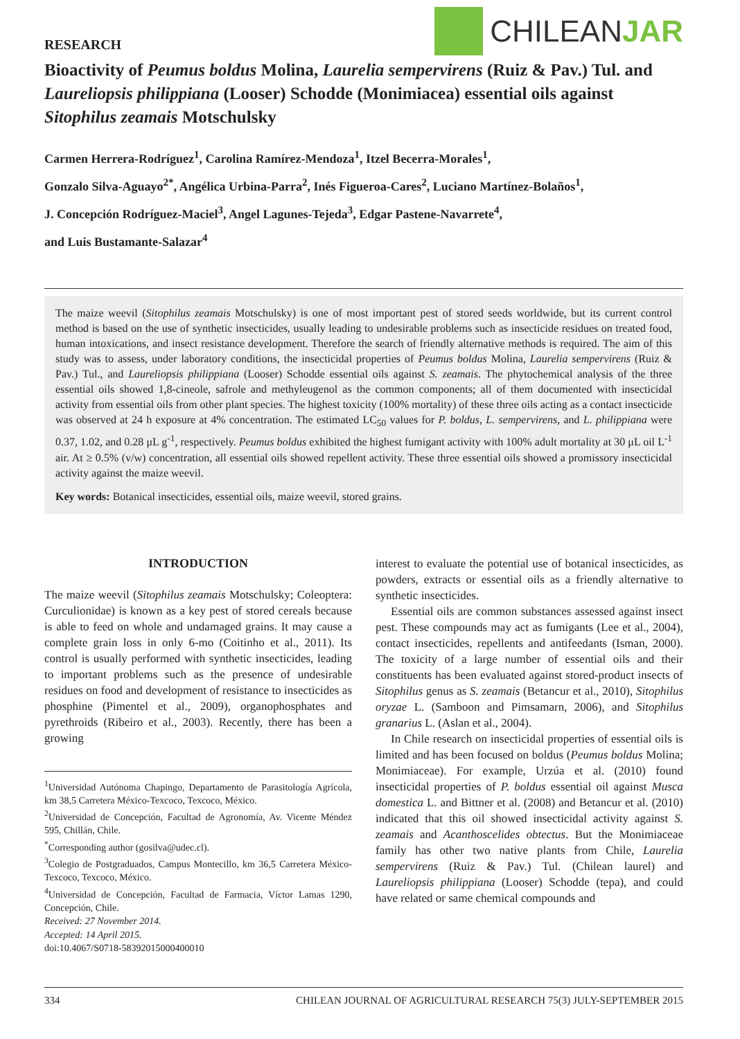RESEARCH
CHILEAN JAR
Bioactivity of Peumus boldus Molina, Laurelia sempervirens (Ruiz & Pav.) Tul. and Laureliopsis philippiana (Looser) Schodde (Monimiacea) essential oils against Sitophilus zeamais Motschulsky
Carmen Herrera-Rodríguez<sup>1</sup>, Carolina Ramírez-Mendoza<sup>1</sup>, Itzel Becerra-Morales<sup>1</sup>,
Gonzalo Silva-Aguayo<sup>2*</sup>, Angélica Urbina-Parra<sup>2</sup>, Inés Figueroa-Cares<sup>2</sup>, Luciano Martínez-Bolaños<sup>1</sup>,
J. Concepción Rodríguez-Maciel<sup>3</sup>, Angel Lagunes-Tejeda<sup>3</sup>, Edgar Pastene-Navarrete<sup>4</sup>,
and Luis Bustamante-Salazar<sup>4</sup>
The maize weevil (Sitophilus zeamais Motschulsky) is one of most important pest of stored seeds worldwide, but its current control method is based on the use of synthetic insecticides, usually leading to undesirable problems such as insecticide residues on treated food, human intoxications, and insect resistance development. Therefore the search of friendly alternative methods is required. The aim of this study was to assess, under laboratory conditions, the insecticidal properties of Peumus boldus Molina, Laurelia sempervirens (Ruiz & Pav.) Tul., and Laureliopsis philippiana (Looser) Schodde essential oils against S. zeamais. The phytochemical analysis of the three essential oils showed 1,8-cineole, safrole and methyleugenol as the common components; all of them documented with insecticidal activity from essential oils from other plant species. The highest toxicity (100% mortality) of these three oils acting as a contact insecticide was observed at 24 h exposure at 4% concentration. The estimated LC<sub>50</sub> values for P. boldus, L. sempervirens, and L. philippiana were 0.37, 1.02, and 0.28 μL g<sup>-1</sup>, respectively. Peumus boldus exhibited the highest fumigant activity with 100% adult mortality at 30 μL oil L<sup>-1</sup> air. At ≥ 0.5% (v/w) concentration, all essential oils showed repellent activity. These three essential oils showed a promissory insecticidal activity against the maize weevil.
Key words: Botanical insecticides, essential oils, maize weevil, stored grains.
INTRODUCTION
The maize weevil (Sitophilus zeamais Motschulsky; Coleoptera: Curculionidae) is known as a key pest of stored cereals because is able to feed on whole and undamaged grains. It may cause a complete grain loss in only 6-mo (Coitinho et al., 2011). Its control is usually performed with synthetic insecticides, leading to important problems such as the presence of undesirable residues on food and development of resistance to insecticides as phosphine (Pimentel et al., 2009), organophosphates and pyrethroids (Ribeiro et al., 2003). Recently, there has been a growing
<sup>1</sup> Universidad Autónoma Chapingo, Departamento de Parasitología Agrícola, km 38,5 Carretera México-Texcoco, Texcoco, México.
<sup>2</sup> Universidad de Concepción, Facultad de Agronomía, Av. Vicente Méndez 595, Chillán, Chile.
<sup>*</sup> Corresponding author (gosilva@udec.cl).
<sup>3</sup> Colegio de Postgraduados, Campus Montecillo, km 36,5 Carretera México-Texcoco, Texcoco, México.
<sup>4</sup> Universidad de Concepción, Facultad de Farmacia, Víctor Lamas 1290, Concepción, Chile.
Received: 27 November 2014.
Accepted: 14 April 2015.
doi:10.4067/S0718-58392015000400010
interest to evaluate the potential use of botanical insecticides, as powders, extracts or essential oils as a friendly alternative to synthetic insecticides.
Essential oils are common substances assessed against insect pest. These compounds may act as fumigants (Lee et al., 2004), contact insecticides, repellents and antifeedants (Isman, 2000). The toxicity of a large number of essential oils and their constituents has been evaluated against stored-product insects of Sitophilus genus as S. zeamais (Betancur et al., 2010), Sitophilus oryzae L. (Samboon and Pimsamarn, 2006), and Sitophilus granarius L. (Aslan et al., 2004).
In Chile research on insecticidal properties of essential oils is limited and has been focused on boldus (Peumus boldus Molina; Monimiaceae). For example, Urzúa et al. (2010) found insecticidal properties of P. boldus essential oil against Musca domestica L. and Bittner et al. (2008) and Betancur et al. (2010) indicated that this oil showed insecticidal activity against S. zeamais and Acanthoscelides obtectus. But the Monimiaceae family has other two native plants from Chile, Laurelia sempervirens (Ruiz & Pav.) Tul. (Chilean laurel) and Laureliopsis philippiana (Looser) Schodde (tepa), and could have related or same chemical compounds and
334 CHILEAN JOURNAL OF AGRICULTURAL RESEARCH 75(3) JULY-SEPTEMBER 2015